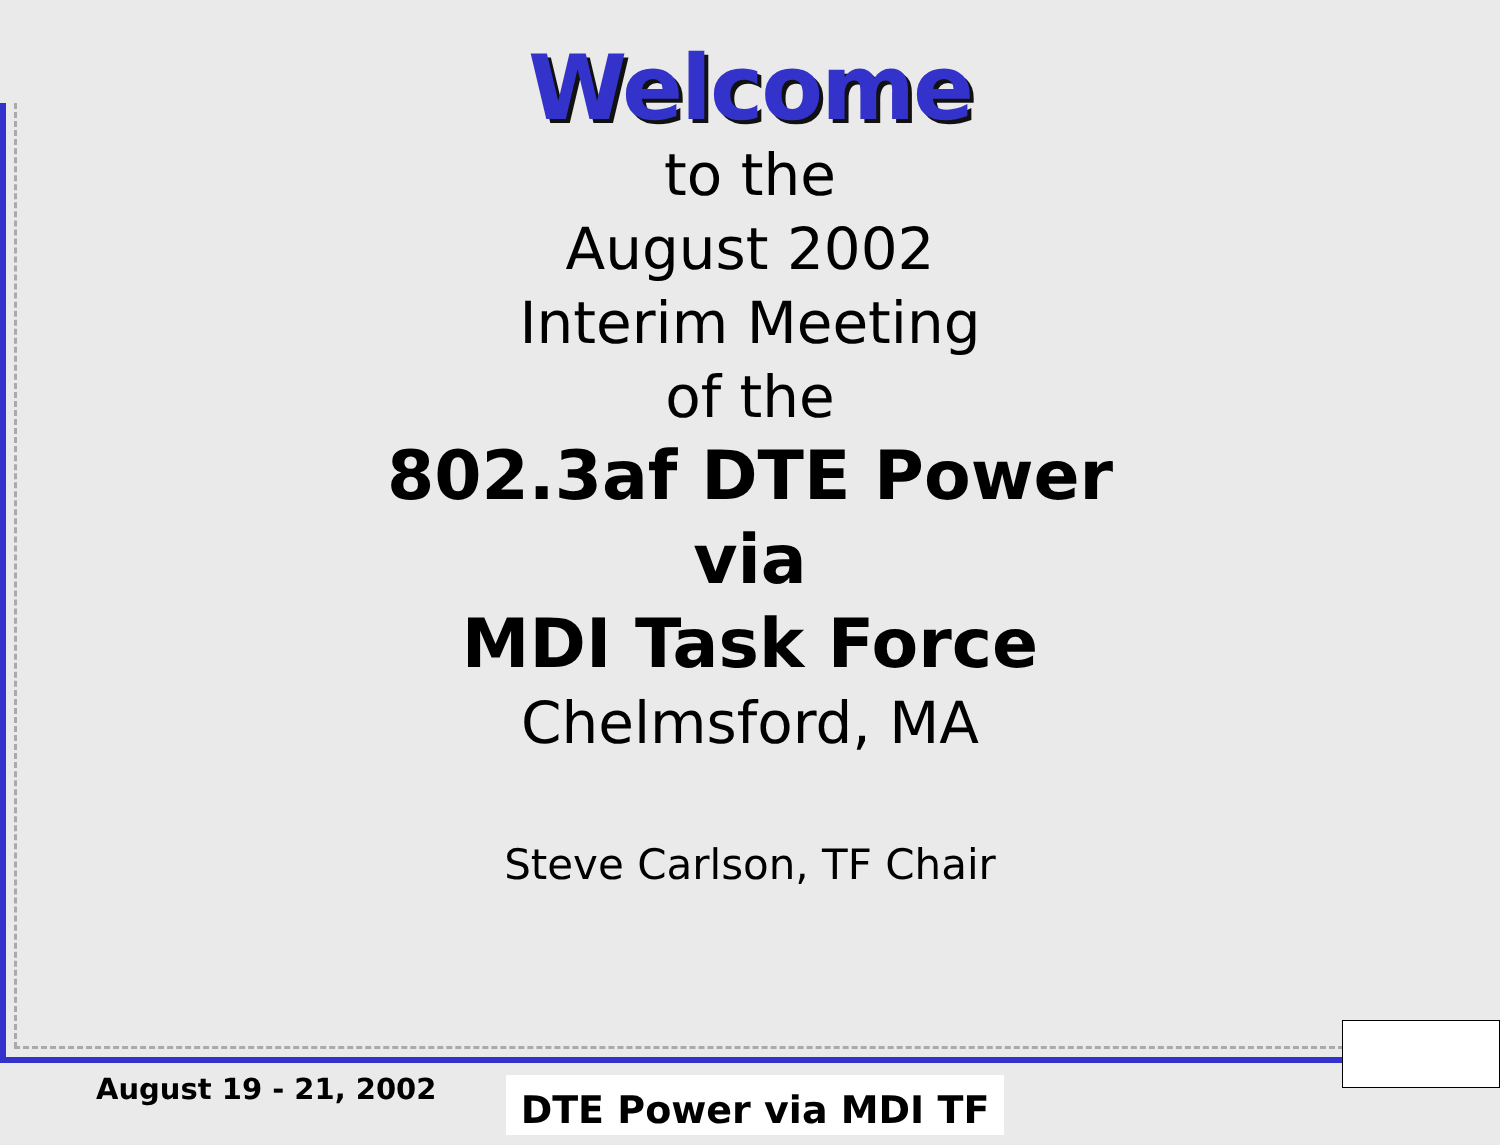Welcome
to the
August 2002
Interim Meeting
of the
802.3af DTE Power
via
MDI Task Force
Chelmsford, MA
Steve Carlson, TF Chair
August 19 - 21, 2002 DTE Power via MDI TF